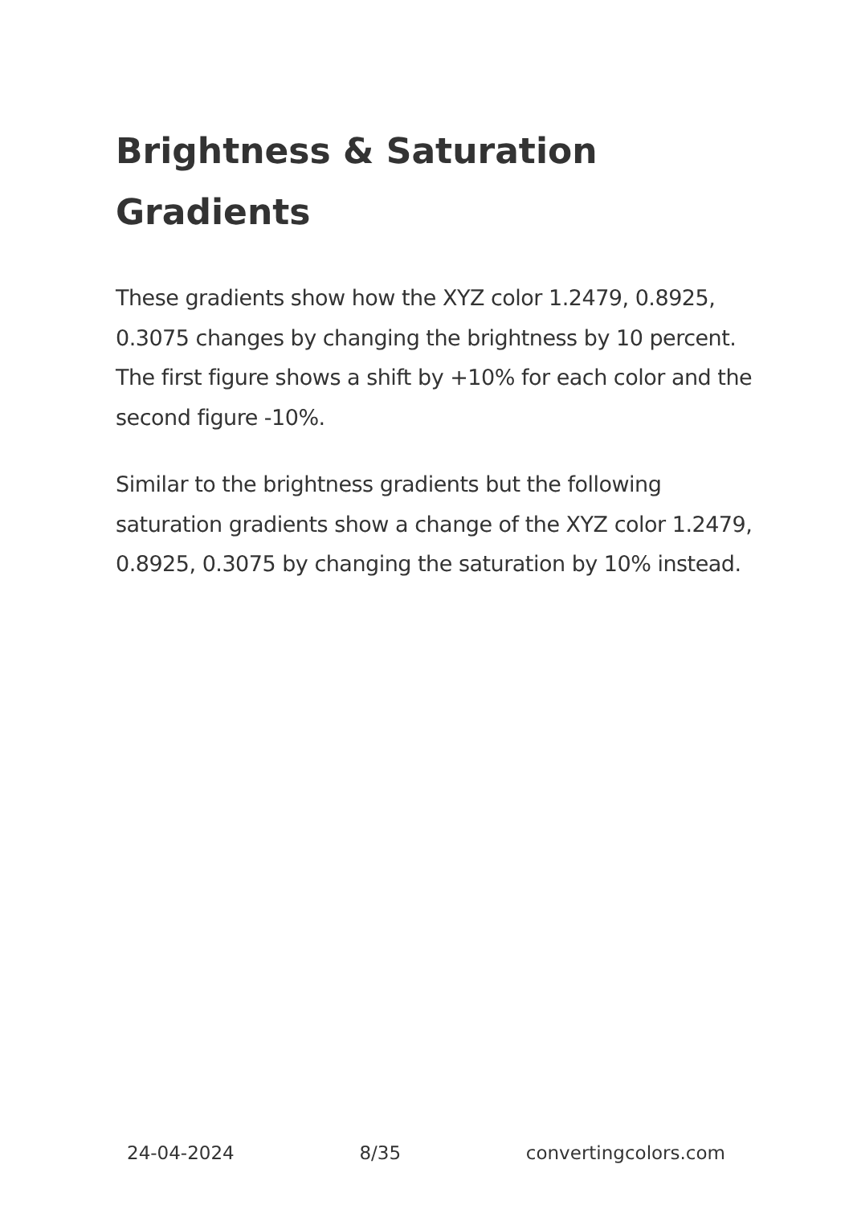Brightness & Saturation Gradients
These gradients show how the XYZ color 1.2479, 0.8925, 0.3075 changes by changing the brightness by 10 percent. The first figure shows a shift by +10% for each color and the second figure -10%.
Similar to the brightness gradients but the following saturation gradients show a change of the XYZ color 1.2479, 0.8925, 0.3075 by changing the saturation by 10% instead.
24-04-2024 8/35 convertingcolors.com